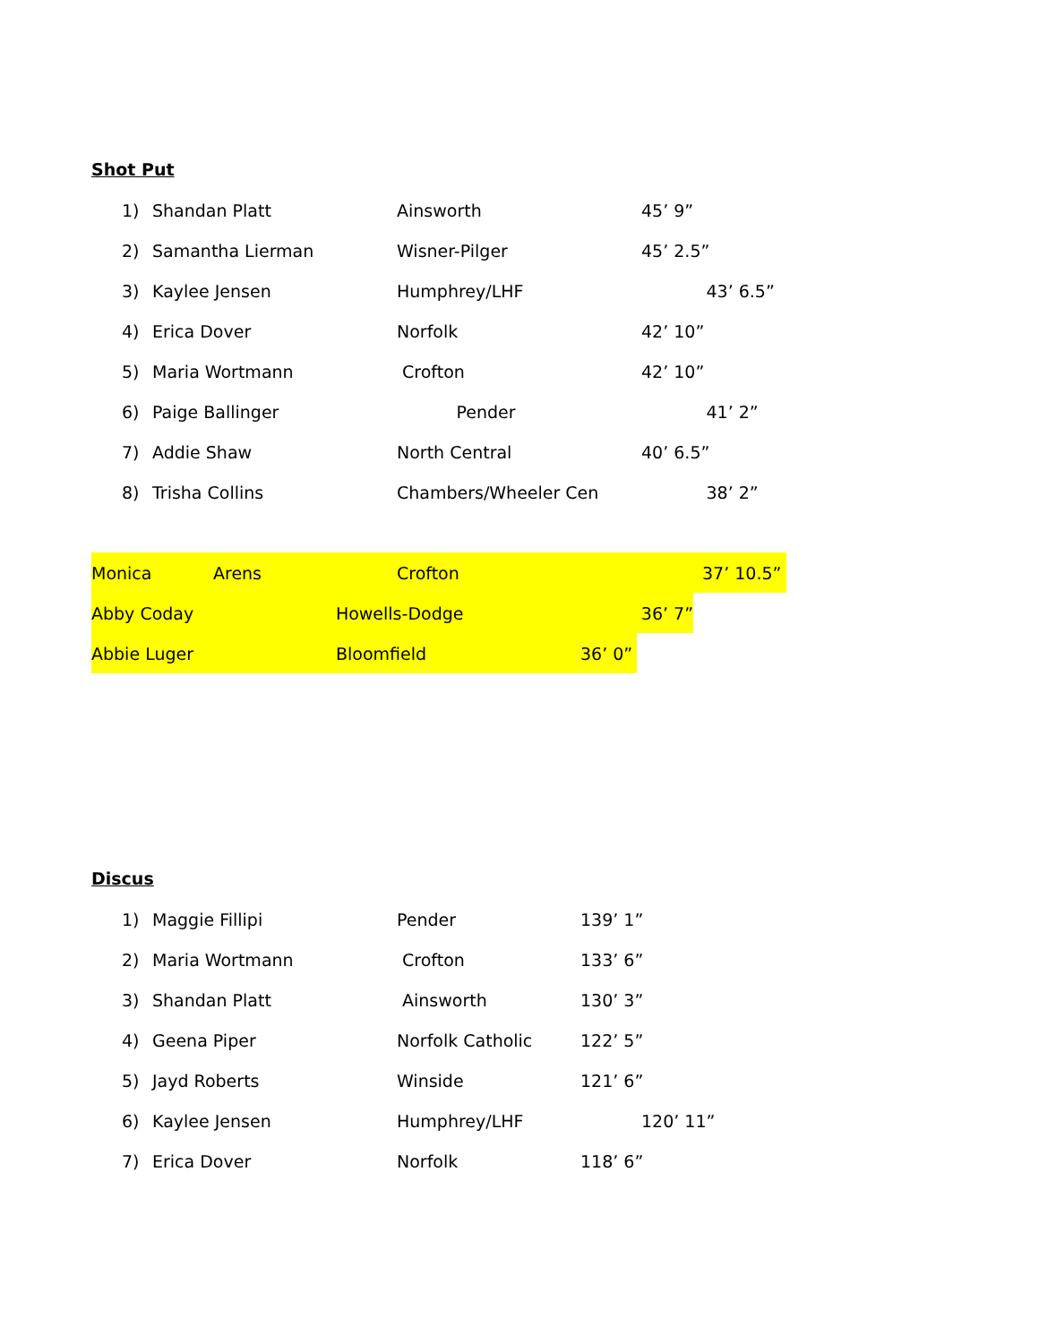Shot Put
1) Shandan Platt Ainsworth 45’ 9”
2) Samantha Lierman Wisner-Pilger 45’ 2.5”
3) Kaylee Jensen Humphrey/LHF 43’ 6.5”
4) Erica Dover Norfolk 42’ 10”
5) Maria Wortmann Crofton 42’ 10”
6) Paige Ballinger Pender 41’ 2”
7) Addie Shaw North Central 40’ 6.5”
8) Trisha Collins Chambers/Wheeler Cen 38’ 2”
Monica Arens Crofton 37’ 10.5”
Abby Coday Howells-Dodge 36’ 7”
Abbie Luger Bloomfield 36’ 0”
Discus
1) Maggie Fillipi Pender 139’ 1”
2) Maria Wortmann Crofton 133’ 6”
3) Shandan Platt Ainsworth 130’ 3”
4) Geena Piper Norfolk Catholic 122’ 5”
5) Jayd Roberts Winside 121’ 6”
6) Kaylee Jensen Humphrey/LHF 120’ 11”
7) Erica Dover Norfolk 118’ 6”